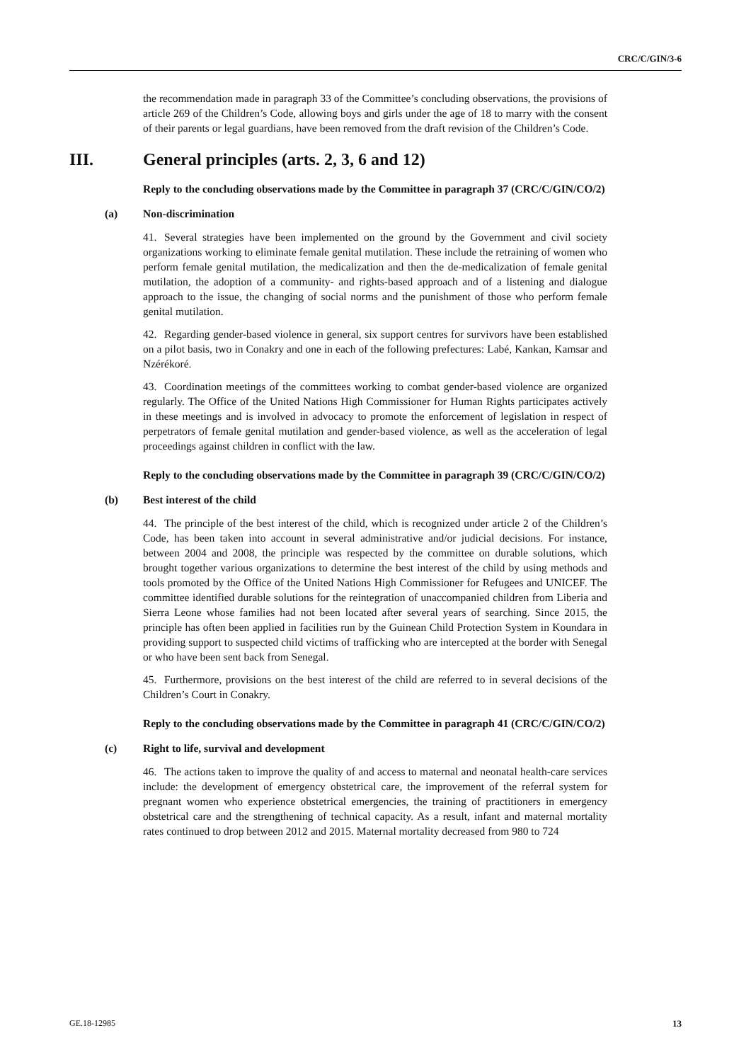CRC/C/GIN/3-6
the recommendation made in paragraph 33 of the Committee’s concluding observations, the provisions of article 269 of the Children’s Code, allowing boys and girls under the age of 18 to marry with the consent of their parents or legal guardians, have been removed from the draft revision of the Children’s Code.
III. General principles (arts. 2, 3, 6 and 12)
Reply to the concluding observations made by the Committee in paragraph 37 (CRC/C/GIN/CO/2)
(a) Non-discrimination
41. Several strategies have been implemented on the ground by the Government and civil society organizations working to eliminate female genital mutilation. These include the retraining of women who perform female genital mutilation, the medicalization and then the de-medicalization of female genital mutilation, the adoption of a community- and rights-based approach and of a listening and dialogue approach to the issue, the changing of social norms and the punishment of those who perform female genital mutilation.
42. Regarding gender-based violence in general, six support centres for survivors have been established on a pilot basis, two in Conakry and one in each of the following prefectures: Labé, Kankan, Kamsar and Nzérékoré.
43. Coordination meetings of the committees working to combat gender-based violence are organized regularly. The Office of the United Nations High Commissioner for Human Rights participates actively in these meetings and is involved in advocacy to promote the enforcement of legislation in respect of perpetrators of female genital mutilation and gender-based violence, as well as the acceleration of legal proceedings against children in conflict with the law.
Reply to the concluding observations made by the Committee in paragraph 39 (CRC/C/GIN/CO/2)
(b) Best interest of the child
44. The principle of the best interest of the child, which is recognized under article 2 of the Children’s Code, has been taken into account in several administrative and/or judicial decisions. For instance, between 2004 and 2008, the principle was respected by the committee on durable solutions, which brought together various organizations to determine the best interest of the child by using methods and tools promoted by the Office of the United Nations High Commissioner for Refugees and UNICEF. The committee identified durable solutions for the reintegration of unaccompanied children from Liberia and Sierra Leone whose families had not been located after several years of searching. Since 2015, the principle has often been applied in facilities run by the Guinean Child Protection System in Koundara in providing support to suspected child victims of trafficking who are intercepted at the border with Senegal or who have been sent back from Senegal.
45. Furthermore, provisions on the best interest of the child are referred to in several decisions of the Children’s Court in Conakry.
Reply to the concluding observations made by the Committee in paragraph 41 (CRC/C/GIN/CO/2)
(c) Right to life, survival and development
46. The actions taken to improve the quality of and access to maternal and neonatal health-care services include: the development of emergency obstetrical care, the improvement of the referral system for pregnant women who experience obstetrical emergencies, the training of practitioners in emergency obstetrical care and the strengthening of technical capacity. As a result, infant and maternal mortality rates continued to drop between 2012 and 2015. Maternal mortality decreased from 980 to 724
GE.18-12985 13